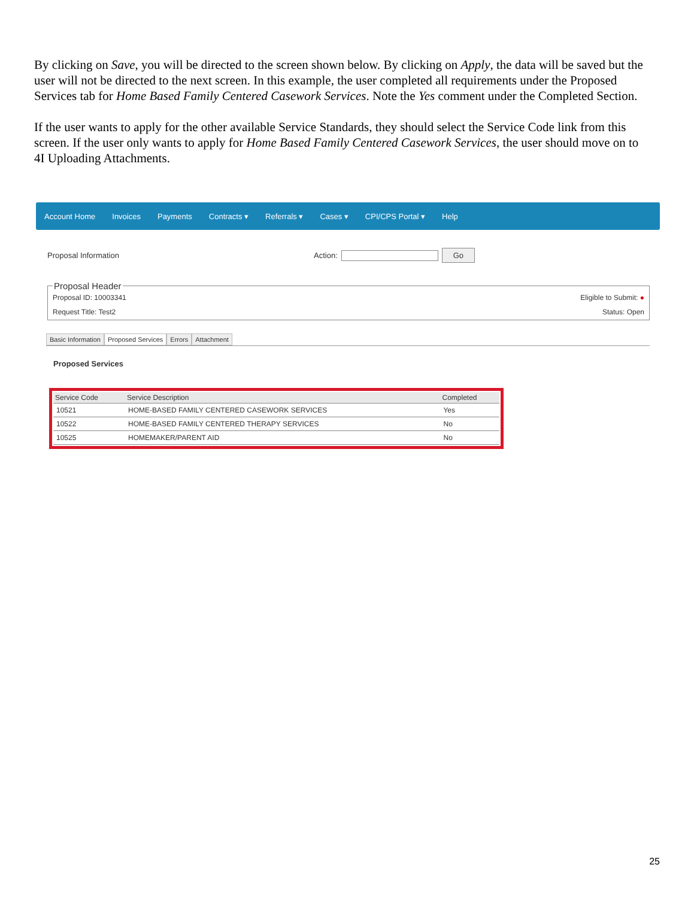By clicking on Save, you will be directed to the screen shown below. By clicking on Apply, the data will be saved but the user will not be directed to the next screen. In this example, the user completed all requirements under the Proposed Services tab for Home Based Family Centered Casework Services. Note the Yes comment under the Completed Section.
If the user wants to apply for the other available Service Standards, they should select the Service Code link from this screen. If the user only wants to apply for Home Based Family Centered Casework Services, the user should move on to 4I Uploading Attachments.
Account Home Invoices Payments Contracts ▾ Referrals ▾ Cases ▾ CPI/CPS Portal ▾ Help
Proposal Information Action: Go
Proposal Header
Proposal ID: 10003341 Eligible to Submit: ●
Request Title: Test2 Status: Open
Basic Information Proposed Services Errors Attachment
Proposed Services
| Service Code | Service Description | Completed |
| --- | --- | --- |
| 10521 | HOME-BASED FAMILY CENTERED CASEWORK SERVICES | Yes |
| 10522 | HOME-BASED FAMILY CENTERED THERAPY SERVICES | No |
| 10525 | HOMEMAKER/PARENT AID | No |
25